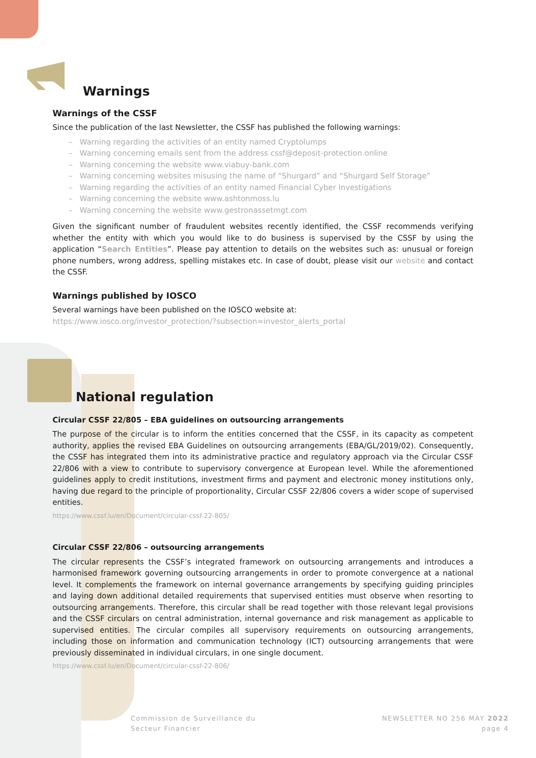Warnings
Warnings of the CSSF
Since the publication of the last Newsletter, the CSSF has published the following warnings:
– Warning regarding the activities of an entity named Cryptolumps
– Warning concerning emails sent from the address cssf@deposit-protection.online
– Warning concerning the website www.viabuy-bank.com
– Warning concerning websites misusing the name of “Shurgard” and “Shurgard Self Storage”
– Warning regarding the activities of an entity named Financial Cyber Investigations
– Warning concerning the website www.ashtonmoss.lu
– Warning concerning the website www.gestronassetmgt.com
Given the significant number of fraudulent websites recently identified, the CSSF recommends verifying whether the entity with which you would like to do business is supervised by the CSSF by using the application “Search Entities”. Please pay attention to details on the websites such as: unusual or foreign phone numbers, wrong address, spelling mistakes etc. In case of doubt, please visit our website and contact the CSSF.
Warnings published by IOSCO
Several warnings have been published on the IOSCO website at:
https://www.iosco.org/investor_protection/?subsection=investor_alerts_portal
National regulation
Circular CSSF 22/805 – EBA guidelines on outsourcing arrangements
The purpose of the circular is to inform the entities concerned that the CSSF, in its capacity as competent authority, applies the revised EBA Guidelines on outsourcing arrangements (EBA/GL/2019/02). Consequently, the CSSF has integrated them into its administrative practice and regulatory approach via the Circular CSSF 22/806 with a view to contribute to supervisory convergence at European level. While the aforementioned guidelines apply to credit institutions, investment firms and payment and electronic money institutions only, having due regard to the principle of proportionality, Circular CSSF 22/806 covers a wider scope of supervised entities.
https://www.cssf.lu/en/Document/circular-cssf-22-805/
Circular CSSF 22/806 – outsourcing arrangements
The circular represents the CSSF’s integrated framework on outsourcing arrangements and introduces a harmonised framework governing outsourcing arrangements in order to promote convergence at a national level. It complements the framework on internal governance arrangements by specifying guiding principles and laying down additional detailed requirements that supervised entities must observe when resorting to outsourcing arrangements. Therefore, this circular shall be read together with those relevant legal provisions and the CSSF circulars on central administration, internal governance and risk management as applicable to supervised entities. The circular compiles all supervisory requirements on outsourcing arrangements, including those on information and communication technology (ICT) outsourcing arrangements that were previously disseminated in individual circulars, in one single document.
https://www.cssf.lu/en/Document/circular-cssf-22-806/
Commission de Surveillance du
Secteur Financier
NEWSLETTER NO 256 MAY 2022
page 4